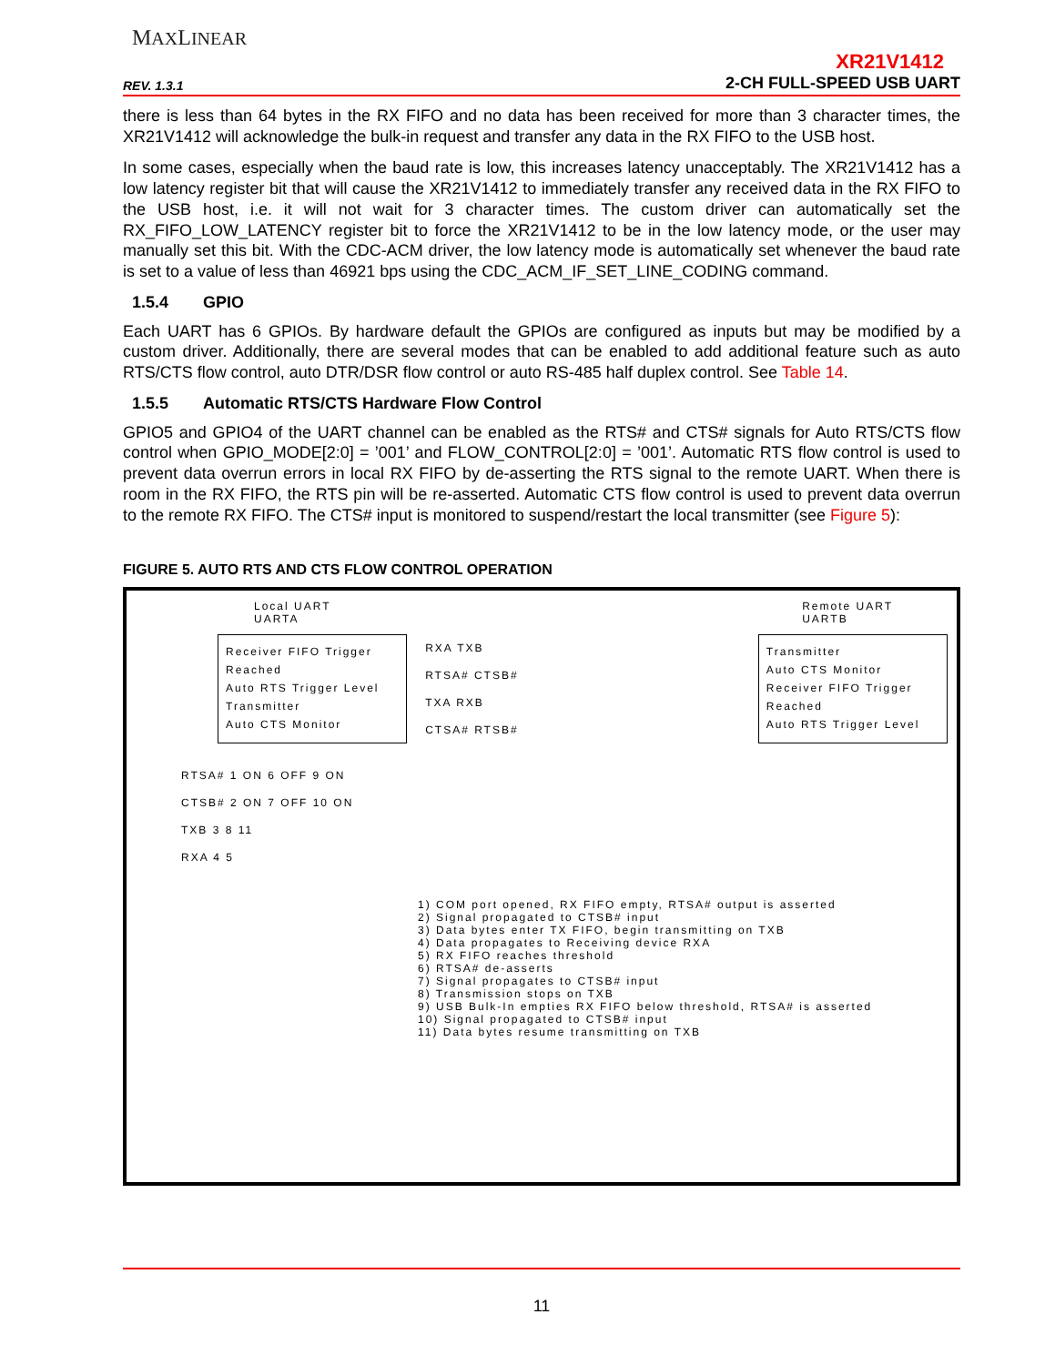MAXLINEAR
REV. 1.3.1
XR21V1412
2-CH FULL-SPEED USB UART
there is less than 64 bytes in the RX FIFO and no data has been received for more than 3 character times, the XR21V1412 will acknowledge the bulk-in request and transfer any data in the RX FIFO to the USB host.
In some cases, especially when the baud rate is low, this increases latency unacceptably. The XR21V1412 has a low latency register bit that will cause the XR21V1412 to immediately transfer any received data in the RX FIFO to the USB host, i.e. it will not wait for 3 character times. The custom driver can automatically set the RX_FIFO_LOW_LATENCY register bit to force the XR21V1412 to be in the low latency mode, or the user may manually set this bit. With the CDC-ACM driver, the low latency mode is automatically set whenever the baud rate is set to a value of less than 46921 bps using the CDC_ACM_IF_SET_LINE_CODING command.
1.5.4 GPIO
Each UART has 6 GPIOs. By hardware default the GPIOs are configured as inputs but may be modified by a custom driver. Additionally, there are several modes that can be enabled to add additional feature such as auto RTS/CTS flow control, auto DTR/DSR flow control or auto RS-485 half duplex control. See Table 14.
1.5.5 Automatic RTS/CTS Hardware Flow Control
GPIO5 and GPIO4 of the UART channel can be enabled as the RTS# and CTS# signals for Auto RTS/CTS flow control when GPIO_MODE[2:0] = ’001’ and FLOW_CONTROL[2:0] = ’001’. Automatic RTS flow control is used to prevent data overrun errors in local RX FIFO by de-asserting the RTS signal to the remote UART. When there is room in the RX FIFO, the RTS pin will be re-asserted. Automatic CTS flow control is used to prevent data overrun to the remote RX FIFO. The CTS# input is monitored to suspend/restart the local transmitter (see Figure 5):
FIGURE 5. AUTO RTS AND CTS FLOW CONTROL OPERATION
Local UART
UARTA
Remote UART
UARTB
Receiver FIFO Trigger Reached
Auto RTS Trigger Level
Transmitter
Auto CTS Monitor
RXA TXB
RTSA# CTSB#
TXA RXB
CTSA# RTSB#
Transmitter
Auto CTS Monitor
Receiver FIFO Trigger Reached
Auto RTS Trigger Level
RTSA# 1 ON 6 OFF 9 ON
CTSB# 2 ON 7 OFF 10 ON
TXB 3 8 11
RXA 4 5
1) COM port opened, RX FIFO empty, RTSA# output is asserted 2) Signal propagated to CTSB# input 3) Data bytes enter TX FIFO, begin transmitting on TXB 4) Data propagates to Receiving device RXA 5) RX FIFO reaches threshold 6) RTSA# de-asserts 7) Signal propagates to CTSB# input 8) Transmission stops on TXB 9) USB Bulk-In empties RX FIFO below threshold, RTSA# is asserted 10) Signal propagated to CTSB# input 11) Data bytes resume transmitting on TXB
11